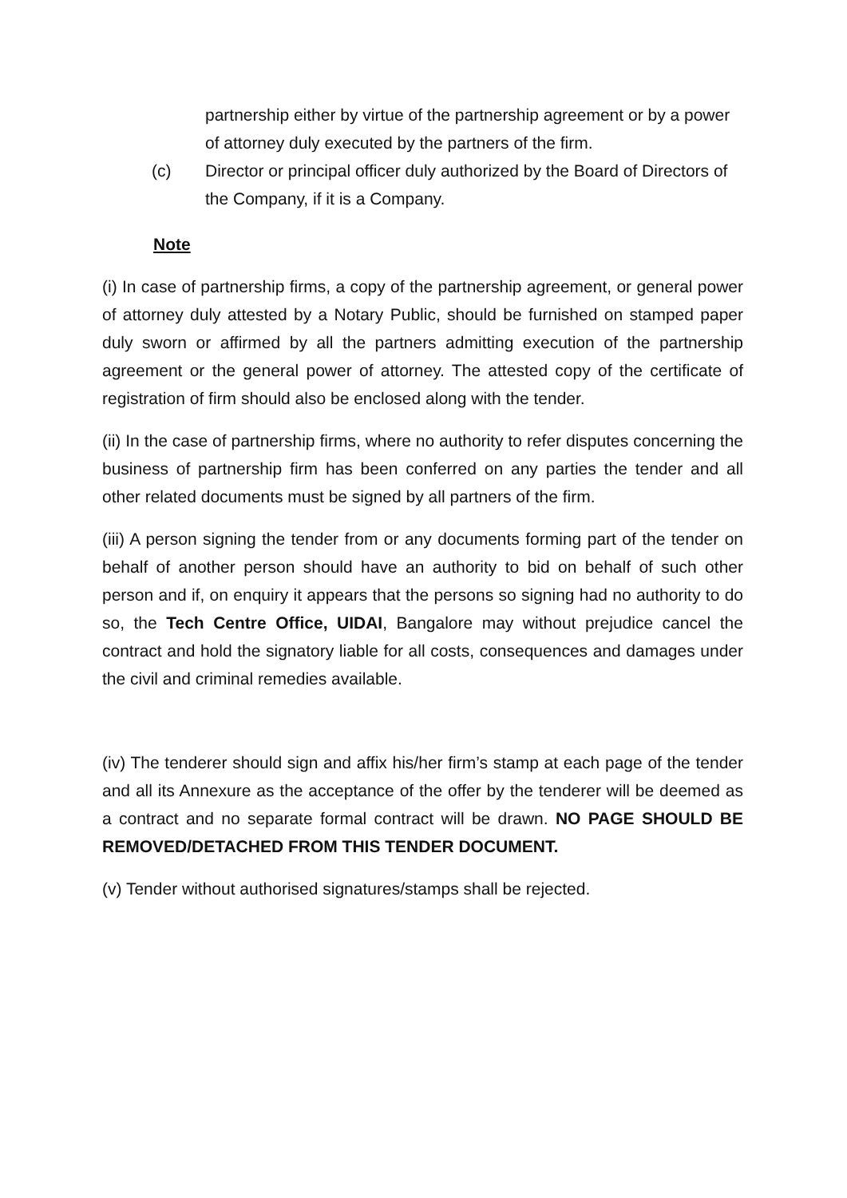partnership either by virtue of the partnership agreement or by a power of attorney duly executed by the partners of the firm.
(c) Director or principal officer duly authorized by the Board of Directors of the Company, if it is a Company.
Note
(i) In case of partnership firms, a copy of the partnership agreement, or general power of attorney duly attested by a Notary Public, should be furnished on stamped paper duly sworn or affirmed by all the partners admitting execution of the partnership agreement or the general power of attorney. The attested copy of the certificate of registration of firm should also be enclosed along with the tender.
(ii) In the case of partnership firms, where no authority to refer disputes concerning the business of partnership firm has been conferred on any parties the tender and all other related documents must be signed by all partners of the firm.
(iii) A person signing the tender from or any documents forming part of the tender on behalf of another person should have an authority to bid on behalf of such other person and if, on enquiry it appears that the persons so signing had no authority to do so, the Tech Centre Office, UIDAI, Bangalore may without prejudice cancel the contract and hold the signatory liable for all costs, consequences and damages under the civil and criminal remedies available.
(iv) The tenderer should sign and affix his/her firm’s stamp at each page of the tender and all its Annexure as the acceptance of the offer by the tenderer will be deemed as a contract and no separate formal contract will be drawn. NO PAGE SHOULD BE REMOVED/DETACHED FROM THIS TENDER DOCUMENT.
(v) Tender without authorised signatures/stamps shall be rejected.